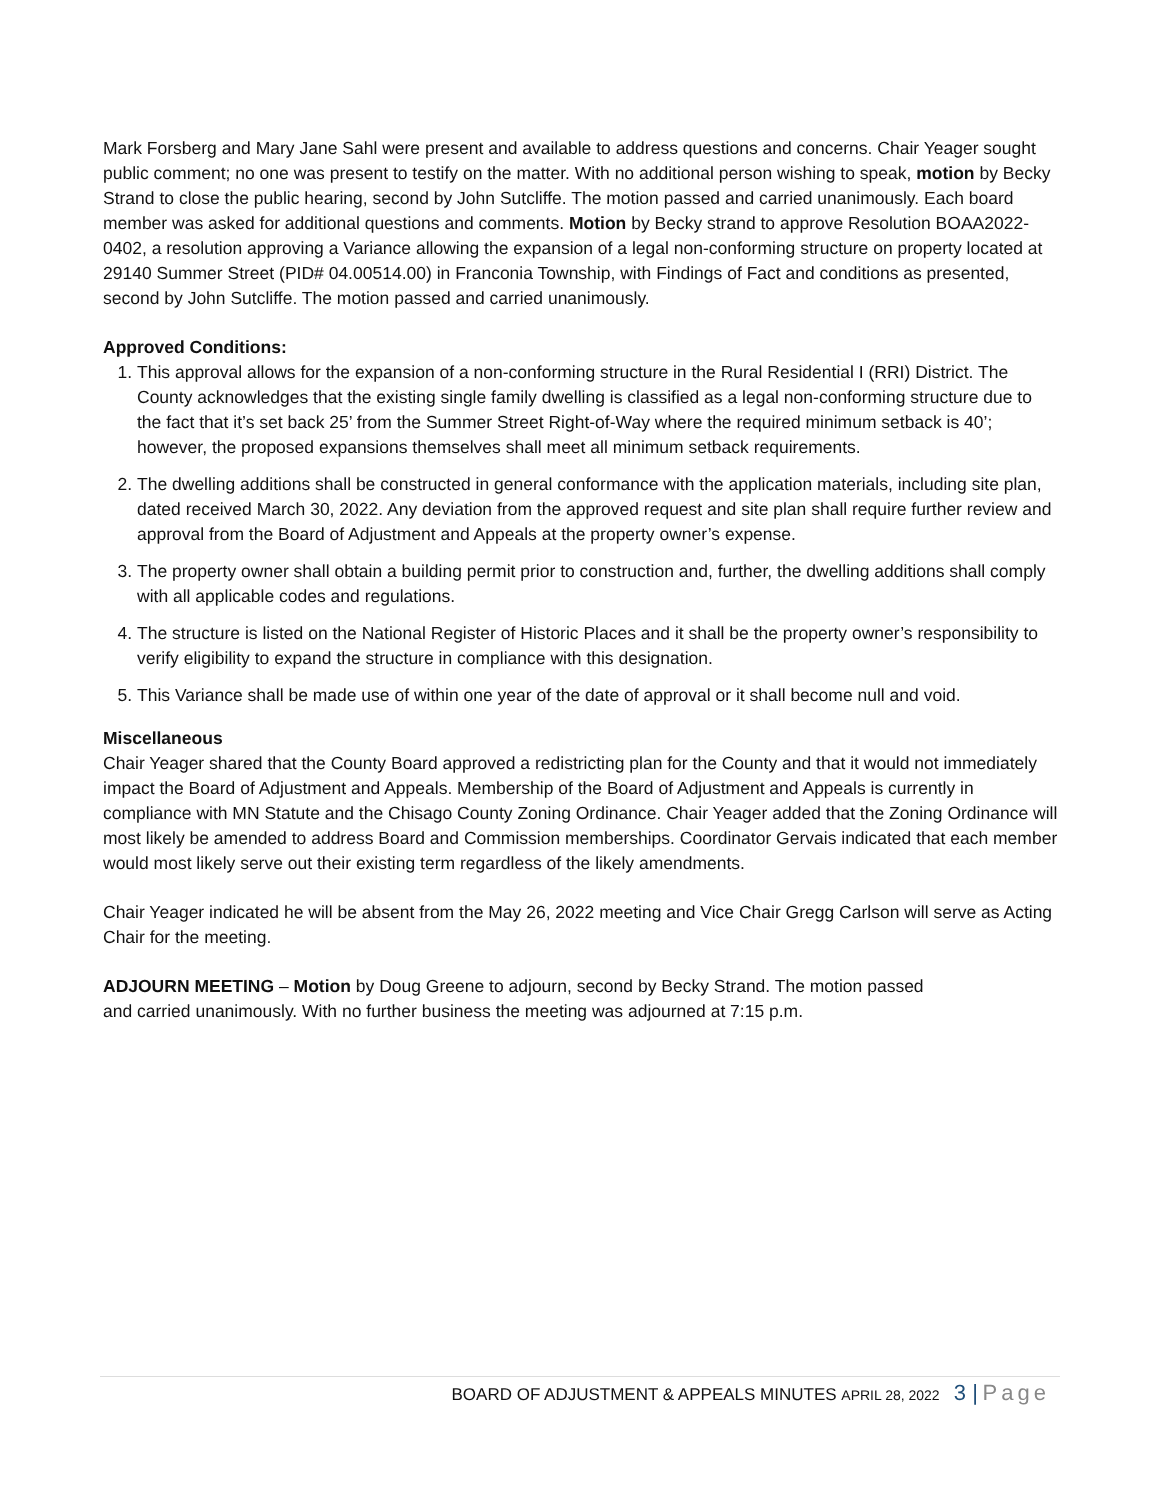Mark Forsberg and Mary Jane Sahl were present and available to address questions and concerns. Chair Yeager sought public comment; no one was present to testify on the matter. With no additional person wishing to speak, motion by Becky Strand to close the public hearing, second by John Sutcliffe. The motion passed and carried unanimously. Each board member was asked for additional questions and comments. Motion by Becky strand to approve Resolution BOAA2022-0402, a resolution approving a Variance allowing the expansion of a legal non-conforming structure on property located at 29140 Summer Street (PID# 04.00514.00) in Franconia Township, with Findings of Fact and conditions as presented, second by John Sutcliffe. The motion passed and carried unanimously.
Approved Conditions:
1. This approval allows for the expansion of a non-conforming structure in the Rural Residential I (RRI) District. The County acknowledges that the existing single family dwelling is classified as a legal non-conforming structure due to the fact that it’s set back 25’ from the Summer Street Right-of-Way where the required minimum setback is 40’; however, the proposed expansions themselves shall meet all minimum setback requirements.
2. The dwelling additions shall be constructed in general conformance with the application materials, including site plan, dated received March 30, 2022. Any deviation from the approved request and site plan shall require further review and approval from the Board of Adjustment and Appeals at the property owner’s expense.
3. The property owner shall obtain a building permit prior to construction and, further, the dwelling additions shall comply with all applicable codes and regulations.
4. The structure is listed on the National Register of Historic Places and it shall be the property owner’s responsibility to verify eligibility to expand the structure in compliance with this designation.
5. This Variance shall be made use of within one year of the date of approval or it shall become null and void.
Miscellaneous
Chair Yeager shared that the County Board approved a redistricting plan for the County and that it would not immediately impact the Board of Adjustment and Appeals. Membership of the Board of Adjustment and Appeals is currently in compliance with MN Statute and the Chisago County Zoning Ordinance. Chair Yeager added that the Zoning Ordinance will most likely be amended to address Board and Commission memberships. Coordinator Gervais indicated that each member would most likely serve out their existing term regardless of the likely amendments.
Chair Yeager indicated he will be absent from the May 26, 2022 meeting and Vice Chair Gregg Carlson will serve as Acting Chair for the meeting.
ADJOURN MEETING – Motion by Doug Greene to adjourn, second by Becky Strand. The motion passed
and carried unanimously. With no further business the meeting was adjourned at 7:15 p.m.
BOARD OF ADJUSTMENT & APPEALS MINUTES APRIL 28, 2022 3 | Page